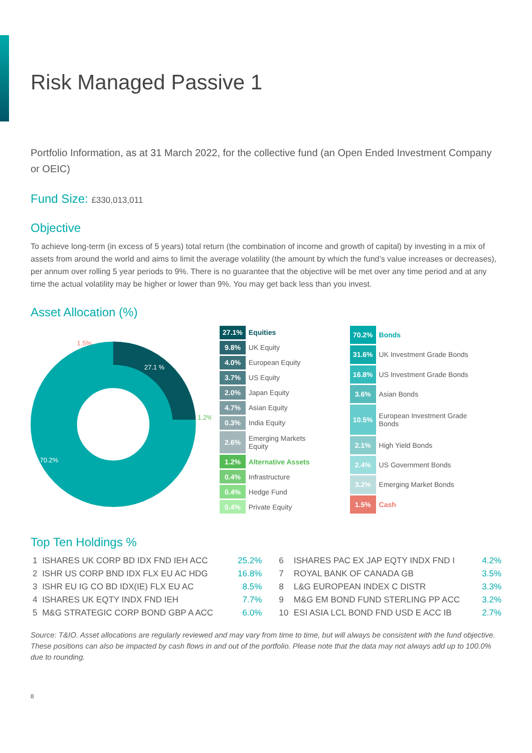Risk Managed Passive 1
Portfolio Information, as at 31 March 2022, for the collective fund (an Open Ended Investment Company or OEIC)
Fund Size: £330,013,011
Objective
To achieve long-term (in excess of 5 years) total return (the combination of income and growth of capital) by investing in a mix of assets from around the world and aims to limit the average volatility (the amount by which the fund’s value increases or decreases), per annum over rolling 5 year periods to 9%. There is no guarantee that the objective will be met over any time period and at any time the actual volatility may be higher or lower than 9%. You may get back less than you invest.
Asset Allocation (%)
1.5%
27.1 %
1.2%
70.2%
| 27.1% | Equities |
| 9.8% | UK Equity |
| 4.0% | European Equity |
| 3.7% | US Equity |
| 2.0% | Japan Equity |
| 4.7% | Asian Equity |
| 0.3% | India Equity |
| 2.6% | Emerging Markets Equity |
| 1.2% | Alternative Assets |
| 0.4% | Infrastructure |
| 0.4% | Hedge Fund |
| 0.4% | Private Equity |
| 70.2% | Bonds |
| 31.6% | UK Investment Grade Bonds |
| 16.8% | US Investment Grade Bonds |
| 3.6% | Asian Bonds |
| 10.5% | European Investment Grade Bonds |
| 2.1% | High Yield Bonds |
| 2.4% | US Government Bonds |
| 3.2% | Emerging Market Bonds |
| 1.5% | Cash |
Top Ten Holdings %
| 1 | ISHARES UK CORP BD IDX FND IEH ACC | 25.2% | 6 | ISHARES PAC EX JAP EQTY INDX FND I | 4.2% |
| 2 | ISHR US CORP BND IDX FLX EU AC HDG | 16.8% | 7 | ROYAL BANK OF CANADA GB | 3.5% |
| 3 | ISHR EU IG CO BD IDX(IE) FLX EU AC | 8.5% | 8 | L&G EUROPEAN INDEX C DISTR | 3.3% |
| 4 | ISHARES UK EQTY INDX FND IEH | 7.7% | 9 | M&G EM BOND FUND STERLING PP ACC | 3.2% |
| 5 | M&G STRATEGIC CORP BOND GBP A ACC | 6.0% | 10 | ESI ASIA LCL BOND FND USD E ACC IB | 2.7% |
Source: T&IO. Asset allocations are regularly reviewed and may vary from time to time, but will always be consistent with the fund objective. These positions can also be impacted by cash flows in and out of the portfolio. Please note that the data may not always add up to 100.0% due to rounding.
8